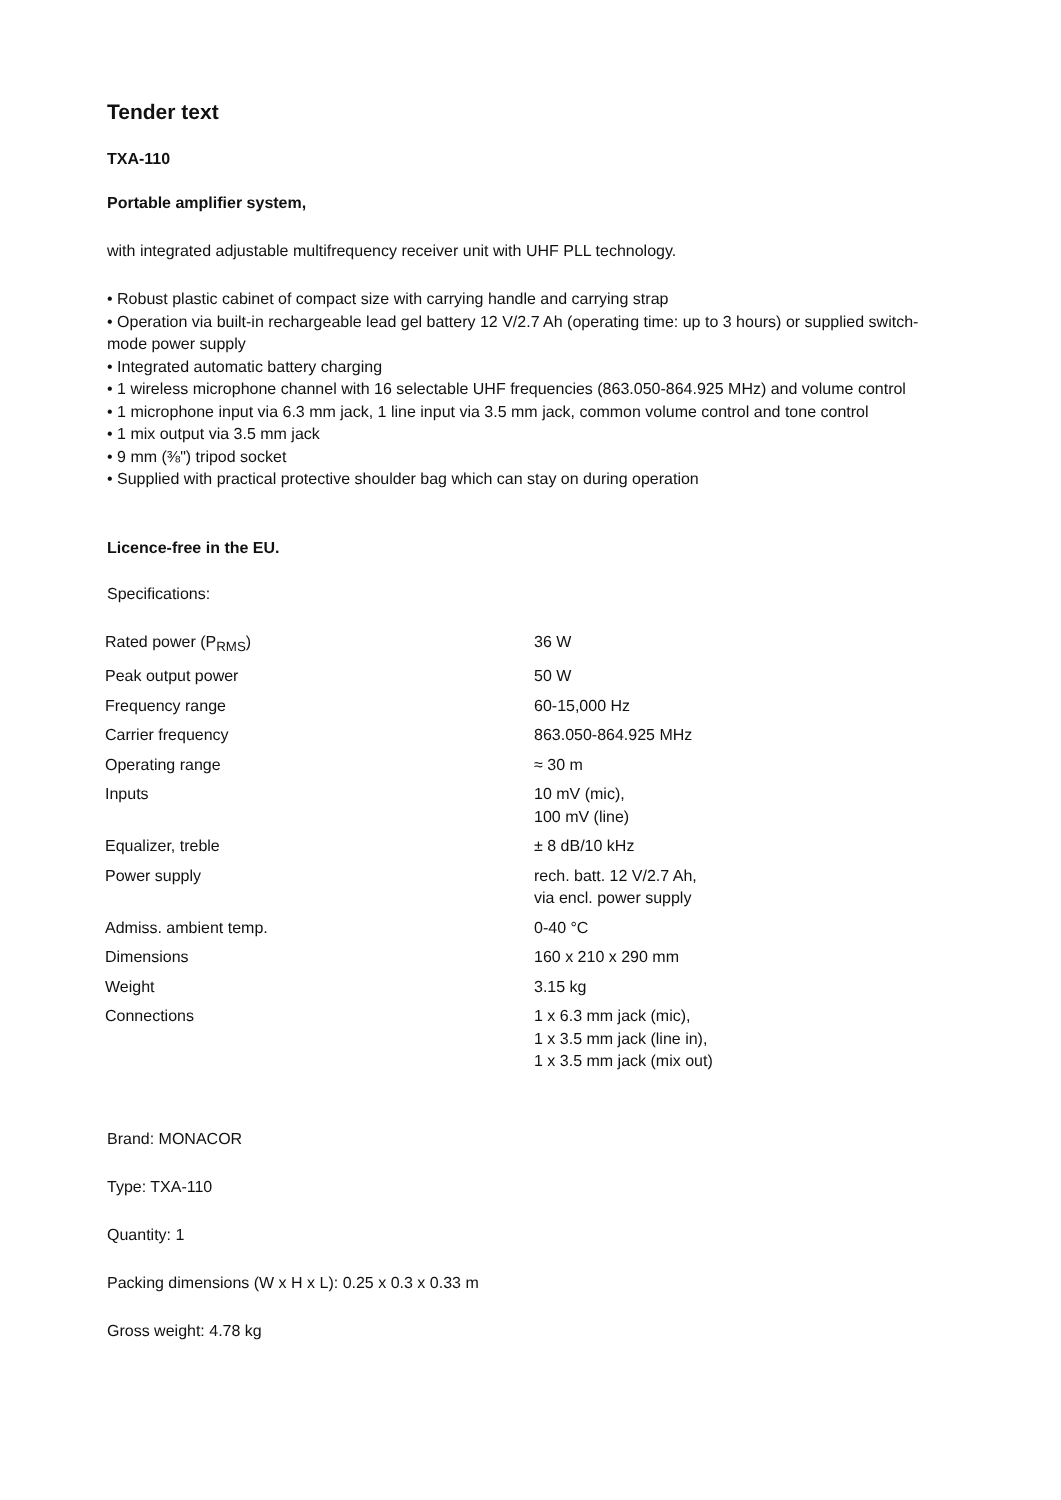Tender text
TXA-110
Portable amplifier system,
with integrated adjustable multifrequency receiver unit with UHF PLL technology.
• Robust plastic cabinet of compact size with carrying handle and carrying strap
• Operation via built-in rechargeable lead gel battery 12 V/2.7 Ah (operating time: up to 3 hours) or supplied switch-mode power supply
• Integrated automatic battery charging
• 1 wireless microphone channel with 16 selectable UHF frequencies (863.050-864.925 MHz) and volume control
• 1 microphone input via 6.3 mm jack, 1 line input via 3.5 mm jack, common volume control and tone control
• 1 mix output via 3.5 mm jack
• 9 mm (⅜") tripod socket
• Supplied with practical protective shoulder bag which can stay on during operation
Licence-free in the EU.
Specifications:
| Rated power (P<sub>RMS</sub>) | 36 W |
| Peak output power | 50 W |
| Frequency range | 60-15,000 Hz |
| Carrier frequency | 863.050-864.925 MHz |
| Operating range | ≈ 30 m |
| Inputs | 10 mV (mic), 100 mV (line) |
| Equalizer, treble | ± 8 dB/10 kHz |
| Power supply | rech. batt. 12 V/2.7 Ah, via encl. power supply |
| Admiss. ambient temp. | 0-40 °C |
| Dimensions | 160 x 210 x 290 mm |
| Weight | 3.15 kg |
| Connections | 1 x 6.3 mm jack (mic), 1 x 3.5 mm jack (line in), 1 x 3.5 mm jack (mix out) |
Brand: MONACOR
Type: TXA-110
Quantity: 1
Packing dimensions (W x H x L): 0.25 x 0.3 x 0.33 m
Gross weight: 4.78 kg